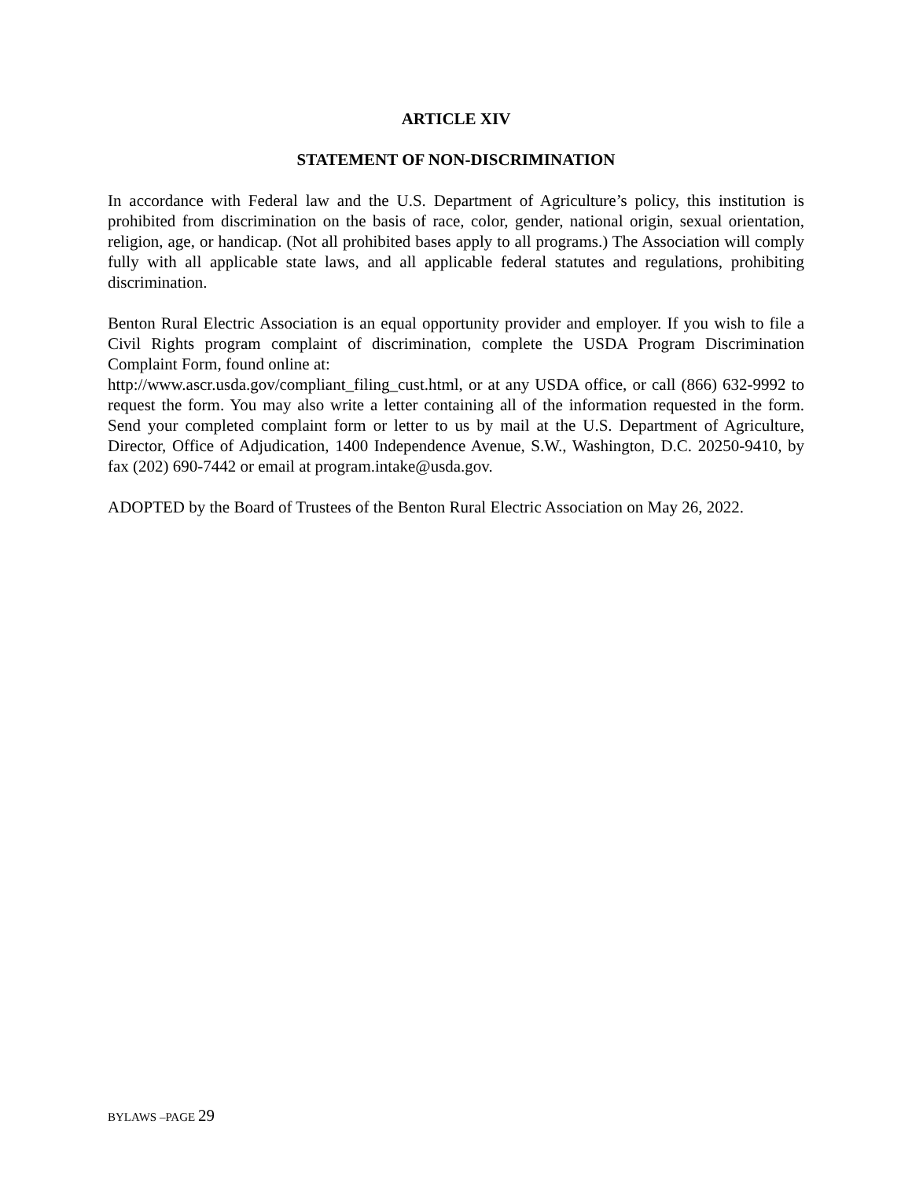ARTICLE XIV
STATEMENT OF NON-DISCRIMINATION
In accordance with Federal law and the U.S. Department of Agriculture’s policy, this institution is prohibited from discrimination on the basis of race, color, gender, national origin, sexual orientation, religion, age, or handicap. (Not all prohibited bases apply to all programs.) The Association will comply fully with all applicable state laws, and all applicable federal statutes and regulations, prohibiting discrimination.
Benton Rural Electric Association is an equal opportunity provider and employer. If you wish to file a Civil Rights program complaint of discrimination, complete the USDA Program Discrimination Complaint Form, found online at:
http://www.ascr.usda.gov/compliant_filing_cust.html, or at any USDA office, or call (866) 632-9992 to request the form. You may also write a letter containing all of the information requested in the form. Send your completed complaint form or letter to us by mail at the U.S. Department of Agriculture, Director, Office of Adjudication, 1400 Independence Avenue, S.W., Washington, D.C. 20250-9410, by fax (202) 690-7442 or email at program.intake@usda.gov.
ADOPTED by the Board of Trustees of the Benton Rural Electric Association on May 26, 2022.
BYLAWS –PAGE 29